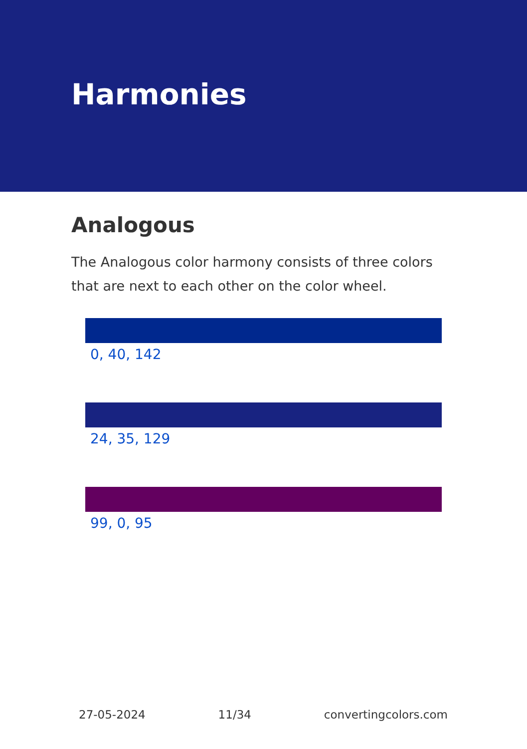Harmonies
Analogous
The Analogous color harmony consists of three colors that are next to each other on the color wheel.
0, 40, 142
24, 35, 129
99, 0, 95
27-05-2024 11/34 convertingcolors.com